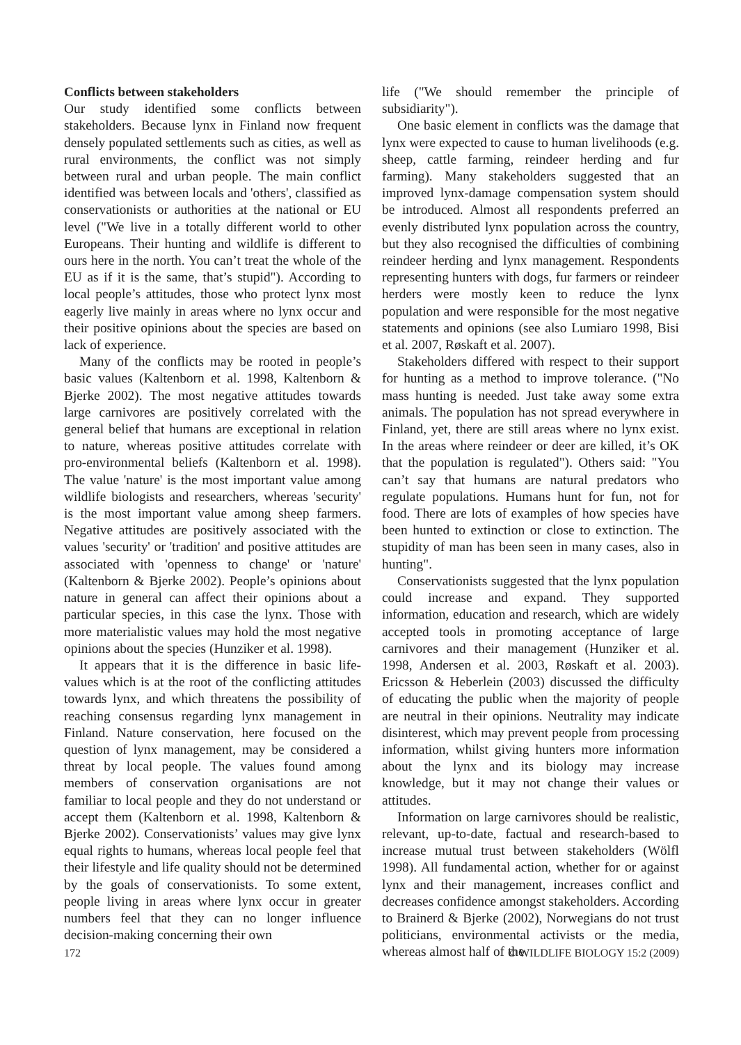Conflicts between stakeholders
Our study identified some conflicts between stakeholders. Because lynx in Finland now frequent densely populated settlements such as cities, as well as rural environments, the conflict was not simply between rural and urban people. The main conflict identified was between locals and 'others', classified as conservationists or authorities at the national or EU level ("We live in a totally different world to other Europeans. Their hunting and wildlife is different to ours here in the north. You can’t treat the whole of the EU as if it is the same, that’s stupid"). According to local people’s attitudes, those who protect lynx most eagerly live mainly in areas where no lynx occur and their positive opinions about the species are based on lack of experience.
Many of the conflicts may be rooted in people’s basic values (Kaltenborn et al. 1998, Kaltenborn & Bjerke 2002). The most negative attitudes towards large carnivores are positively correlated with the general belief that humans are exceptional in relation to nature, whereas positive attitudes correlate with pro-environmental beliefs (Kaltenborn et al. 1998). The value 'nature' is the most important value among wildlife biologists and researchers, whereas 'security' is the most important value among sheep farmers. Negative attitudes are positively associated with the values 'security' or 'tradition' and positive attitudes are associated with 'openness to change' or 'nature' (Kaltenborn & Bjerke 2002). People’s opinions about nature in general can affect their opinions about a particular species, in this case the lynx. Those with more materialistic values may hold the most negative opinions about the species (Hunziker et al. 1998).
It appears that it is the difference in basic life-values which is at the root of the conflicting attitudes towards lynx, and which threatens the possibility of reaching consensus regarding lynx management in Finland. Nature conservation, here focused on the question of lynx management, may be considered a threat by local people. The values found among members of conservation organisations are not familiar to local people and they do not understand or accept them (Kaltenborn et al. 1998, Kaltenborn & Bjerke 2002). Conservationists’ values may give lynx equal rights to humans, whereas local people feel that their lifestyle and life quality should not be determined by the goals of conservationists. To some extent, people living in areas where lynx occur in greater numbers feel that they can no longer influence decision-making concerning their own
life ("We should remember the principle of subsidiarity").
One basic element in conflicts was the damage that lynx were expected to cause to human livelihoods (e.g. sheep, cattle farming, reindeer herding and fur farming). Many stakeholders suggested that an improved lynx-damage compensation system should be introduced. Almost all respondents preferred an evenly distributed lynx population across the country, but they also recognised the difficulties of combining reindeer herding and lynx management. Respondents representing hunters with dogs, fur farmers or reindeer herders were mostly keen to reduce the lynx population and were responsible for the most negative statements and opinions (see also Lumiaro 1998, Bisi et al. 2007, Røskaft et al. 2007).
Stakeholders differed with respect to their support for hunting as a method to improve tolerance. ("No mass hunting is needed. Just take away some extra animals. The population has not spread everywhere in Finland, yet, there are still areas where no lynx exist. In the areas where reindeer or deer are killed, it’s OK that the population is regulated"). Others said: "You can’t say that humans are natural predators who regulate populations. Humans hunt for fun, not for food. There are lots of examples of how species have been hunted to extinction or close to extinction. The stupidity of man has been seen in many cases, also in hunting".
Conservationists suggested that the lynx population could increase and expand. They supported information, education and research, which are widely accepted tools in promoting acceptance of large carnivores and their management (Hunziker et al. 1998, Andersen et al. 2003, Røskaft et al. 2003). Ericsson & Heberlein (2003) discussed the difficulty of educating the public when the majority of people are neutral in their opinions. Neutrality may indicate disinterest, which may prevent people from processing information, whilst giving hunters more information about the lynx and its biology may increase knowledge, but it may not change their values or attitudes.
Information on large carnivores should be realistic, relevant, up-to-date, factual and research-based to increase mutual trust between stakeholders (Wölfl 1998). All fundamental action, whether for or against lynx and their management, increases conflict and decreases confidence amongst stakeholders. According to Brainerd & Bjerke (2002), Norwegians do not trust politicians, environmental activists or the media, whereas almost half of the
172 © WILDLIFE BIOLOGY 15:2 (2009)